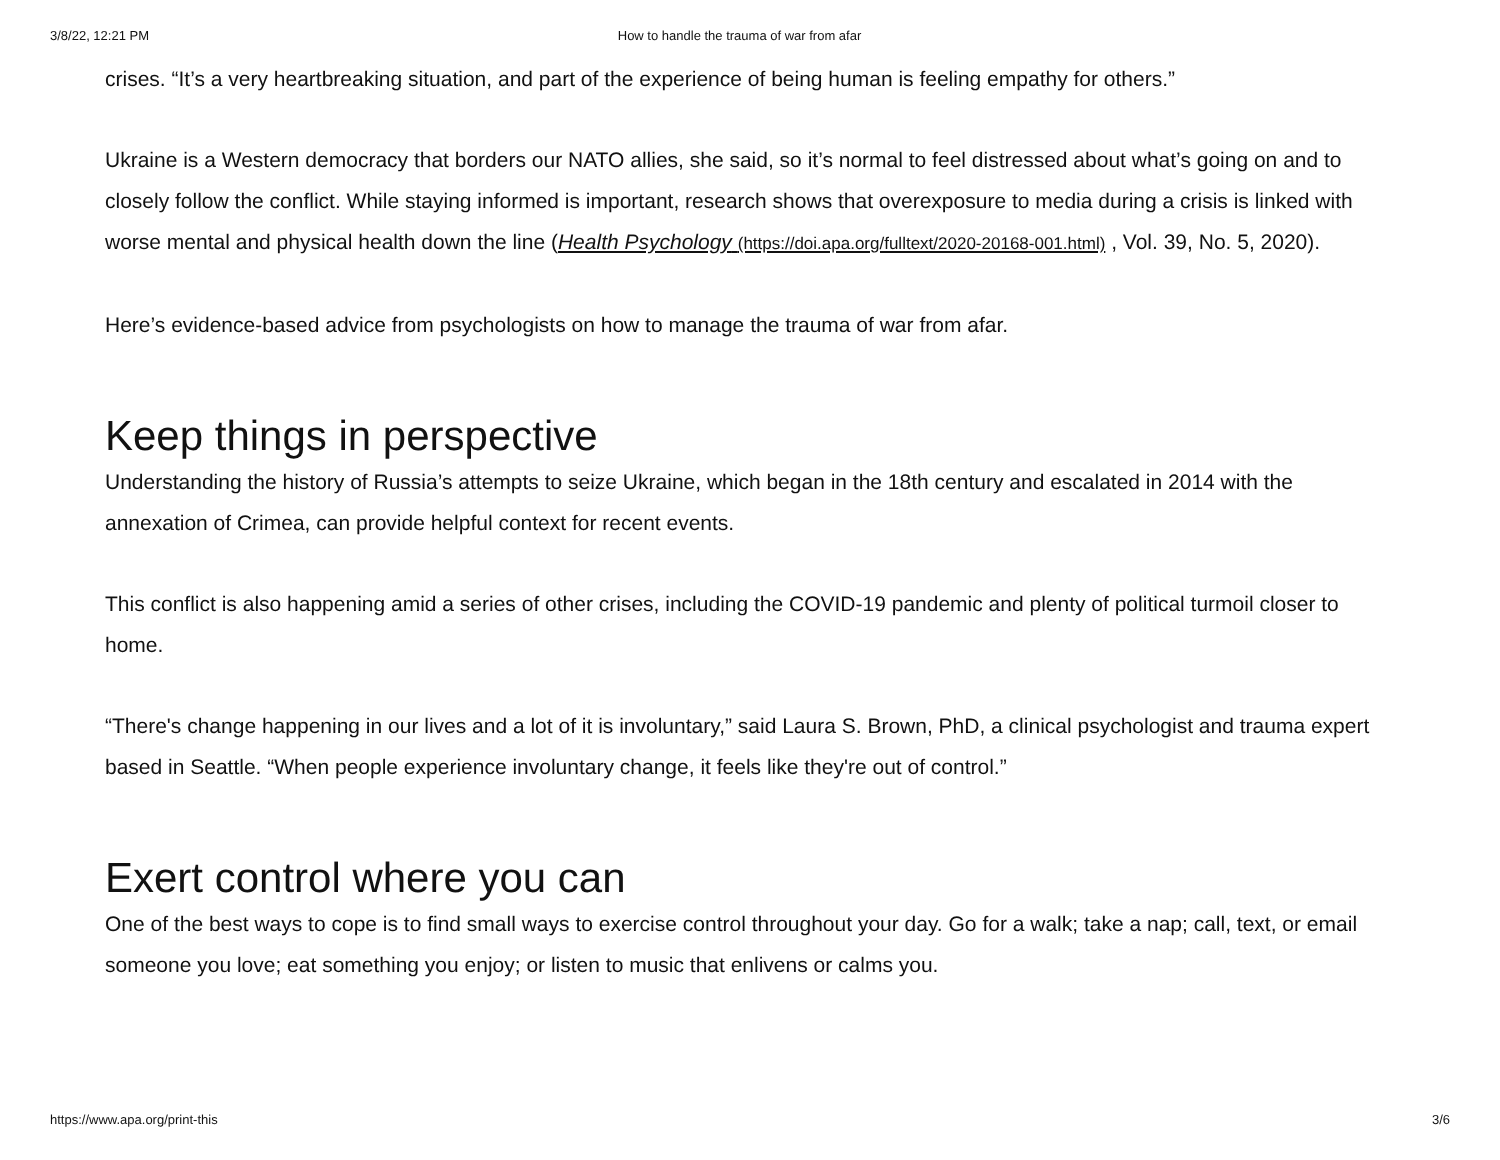3/8/22, 12:21 PM How to handle the trauma of war from afar
crises. “It’s a very heartbreaking situation, and part of the experience of being human is feeling empathy for others.”
Ukraine is a Western democracy that borders our NATO allies, she said, so it’s normal to feel distressed about what’s going on and to closely follow the conflict. While staying informed is important, research shows that overexposure to media during a crisis is linked with worse mental and physical health down the line (Health Psychology (https://doi.apa.org/fulltext/2020-20168-001.html) , Vol. 39, No. 5, 2020).
Here’s evidence-based advice from psychologists on how to manage the trauma of war from afar.
Keep things in perspective
Understanding the history of Russia’s attempts to seize Ukraine, which began in the 18th century and escalated in 2014 with the annexation of Crimea, can provide helpful context for recent events.
This conflict is also happening amid a series of other crises, including the COVID-19 pandemic and plenty of political turmoil closer to home.
“There's change happening in our lives and a lot of it is involuntary,” said Laura S. Brown, PhD, a clinical psychologist and trauma expert based in Seattle. “When people experience involuntary change, it feels like they're out of control.”
Exert control where you can
One of the best ways to cope is to find small ways to exercise control throughout your day. Go for a walk; take a nap; call, text, or email someone you love; eat something you enjoy; or listen to music that enlivens or calms you.
https://www.apa.org/print-this 3/6